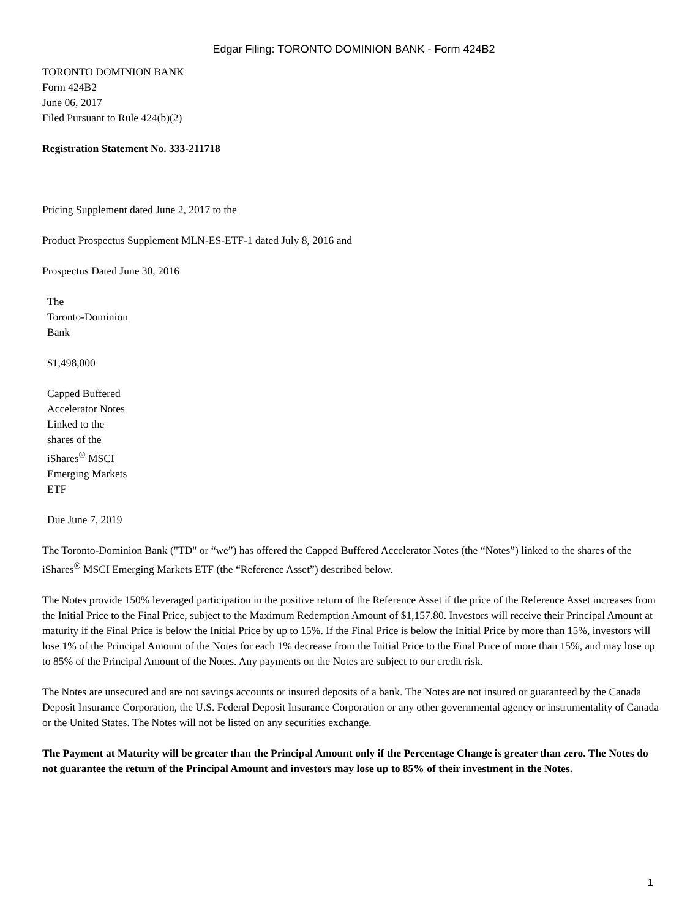Edgar Filing: TORONTO DOMINION BANK - Form 424B2
TORONTO DOMINION BANK
Form 424B2
June 06, 2017
Filed Pursuant to Rule 424(b)(2)
Registration Statement No. 333-211718
Pricing Supplement dated June 2, 2017 to the
Product Prospectus Supplement MLN-ES-ETF-1 dated July 8, 2016 and
Prospectus Dated June 30, 2016
The
Toronto-Dominion
Bank
$1,498,000
Capped Buffered
Accelerator Notes
Linked to the
shares of the
iShares<sup>®</sup> MSCI
Emerging Markets
ETF
Due June 7, 2019
The Toronto-Dominion Bank ("TD" or “we”) has offered the Capped Buffered Accelerator Notes (the “Notes”) linked to the shares of the iShares<sup>®</sup> MSCI Emerging Markets ETF (the “Reference Asset”) described below.
The Notes provide 150% leveraged participation in the positive return of the Reference Asset if the price of the Reference Asset increases from the Initial Price to the Final Price, subject to the Maximum Redemption Amount of $1,157.80. Investors will receive their Principal Amount at maturity if the Final Price is below the Initial Price by up to 15%. If the Final Price is below the Initial Price by more than 15%, investors will lose 1% of the Principal Amount of the Notes for each 1% decrease from the Initial Price to the Final Price of more than 15%, and may lose up to 85% of the Principal Amount of the Notes. Any payments on the Notes are subject to our credit risk.
The Notes are unsecured and are not savings accounts or insured deposits of a bank. The Notes are not insured or guaranteed by the Canada Deposit Insurance Corporation, the U.S. Federal Deposit Insurance Corporation or any other governmental agency or instrumentality of Canada or the United States. The Notes will not be listed on any securities exchange.
The Payment at Maturity will be greater than the Principal Amount only if the Percentage Change is greater than zero. The Notes do not guarantee the return of the Principal Amount and investors may lose up to 85% of their investment in the Notes.
1